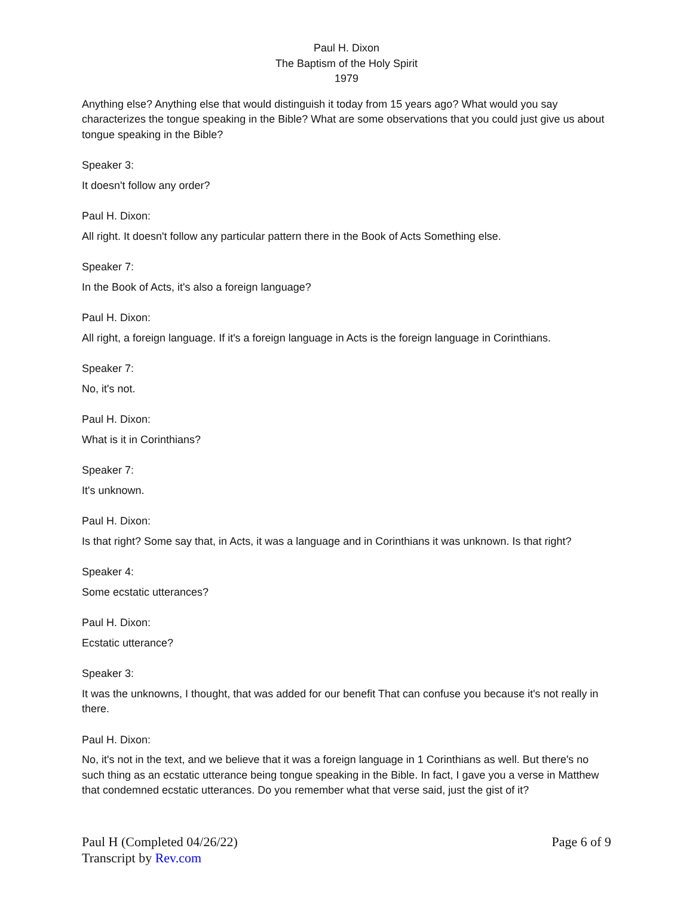Paul H. Dixon
The Baptism of the Holy Spirit
1979
Anything else? Anything else that would distinguish it today from 15 years ago? What would you say characterizes the tongue speaking in the Bible? What are some observations that you could just give us about tongue speaking in the Bible?
Speaker 3:
It doesn't follow any order?
Paul H. Dixon:
All right. It doesn't follow any particular pattern there in the Book of Acts Something else.
Speaker 7:
In the Book of Acts, it's also a foreign language?
Paul H. Dixon:
All right, a foreign language. If it's a foreign language in Acts is the foreign language in Corinthians.
Speaker 7:
No, it's not.
Paul H. Dixon:
What is it in Corinthians?
Speaker 7:
It's unknown.
Paul H. Dixon:
Is that right? Some say that, in Acts, it was a language and in Corinthians it was unknown. Is that right?
Speaker 4:
Some ecstatic utterances?
Paul H. Dixon:
Ecstatic utterance?
Speaker 3:
It was the unknowns, I thought, that was added for our benefit That can confuse you because it's not really in there.
Paul H. Dixon:
No, it's not in the text, and we believe that it was a foreign language in 1 Corinthians as well. But there's no such thing as an ecstatic utterance being tongue speaking in the Bible. In fact, I gave you a verse in Matthew that condemned ecstatic utterances. Do you remember what that verse said, just the gist of it?
Paul H (Completed 04/26/22)
Transcript by Rev.com
Page 6 of 9